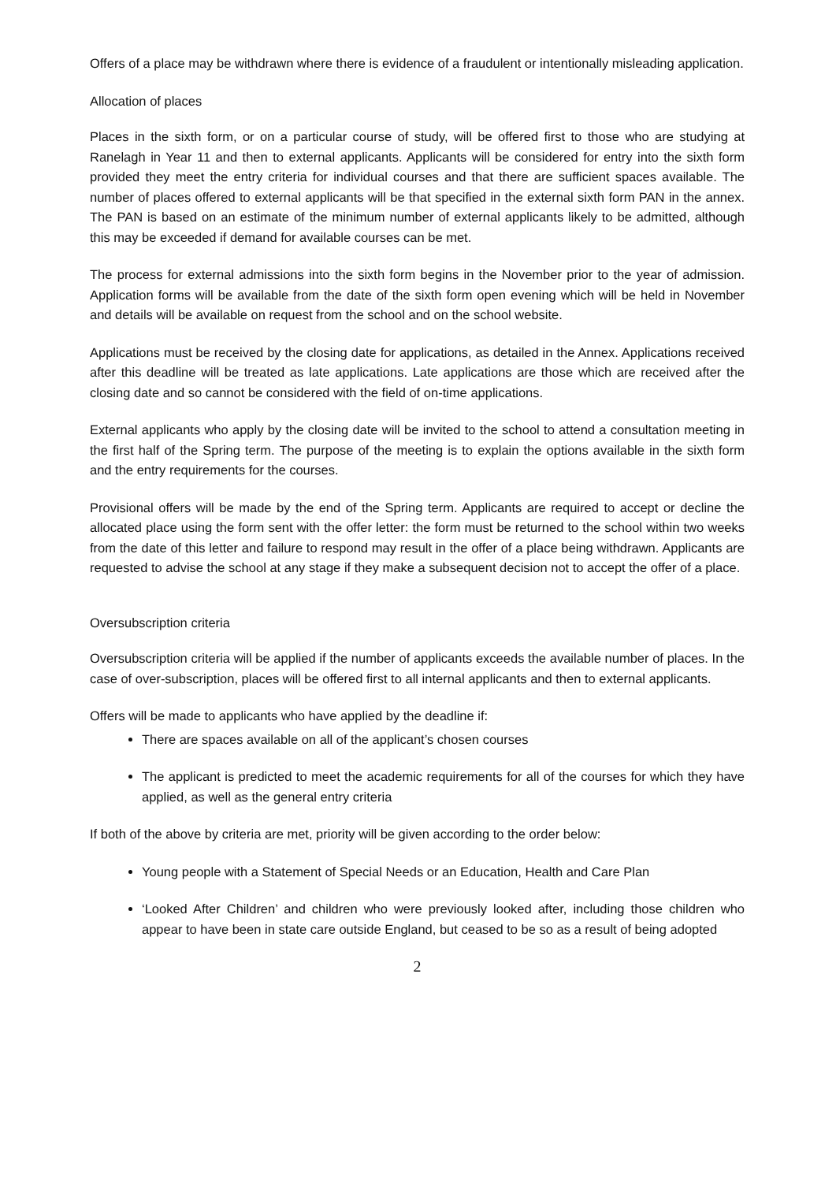Offers of a place may be withdrawn where there is evidence of a fraudulent or intentionally misleading application.
Allocation of places
Places in the sixth form, or on a particular course of study, will be offered first to those who are studying at Ranelagh in Year 11 and then to external applicants. Applicants will be considered for entry into the sixth form provided they meet the entry criteria for individual courses and that there are sufficient spaces available. The number of places offered to external applicants will be that specified in the external sixth form PAN in the annex. The PAN is based on an estimate of the minimum number of external applicants likely to be admitted, although this may be exceeded if demand for available courses can be met.
The process for external admissions into the sixth form begins in the November prior to the year of admission. Application forms will be available from the date of the sixth form open evening which will be held in November and details will be available on request from the school and on the school website.
Applications must be received by the closing date for applications, as detailed in the Annex. Applications received after this deadline will be treated as late applications. Late applications are those which are received after the closing date and so cannot be considered with the field of on-time applications.
External applicants who apply by the closing date will be invited to the school to attend a consultation meeting in the first half of the Spring term. The purpose of the meeting is to explain the options available in the sixth form and the entry requirements for the courses.
Provisional offers will be made by the end of the Spring term. Applicants are required to accept or decline the allocated place using the form sent with the offer letter: the form must be returned to the school within two weeks from the date of this letter and failure to respond may result in the offer of a place being withdrawn. Applicants are requested to advise the school at any stage if they make a subsequent decision not to accept the offer of a place.
Oversubscription criteria
Oversubscription criteria will be applied if the number of applicants exceeds the available number of places. In the case of over-subscription, places will be offered first to all internal applicants and then to external applicants.
Offers will be made to applicants who have applied by the deadline if:
There are spaces available on all of the applicant’s chosen courses
The applicant is predicted to meet the academic requirements for all of the courses for which they have applied, as well as the general entry criteria
If both of the above by criteria are met, priority will be given according to the order below:
Young people with a Statement of Special Needs or an Education, Health and Care Plan
‘Looked After Children’ and children who were previously looked after, including those children who appear to have been in state care outside England, but ceased to be so as a result of being adopted
2